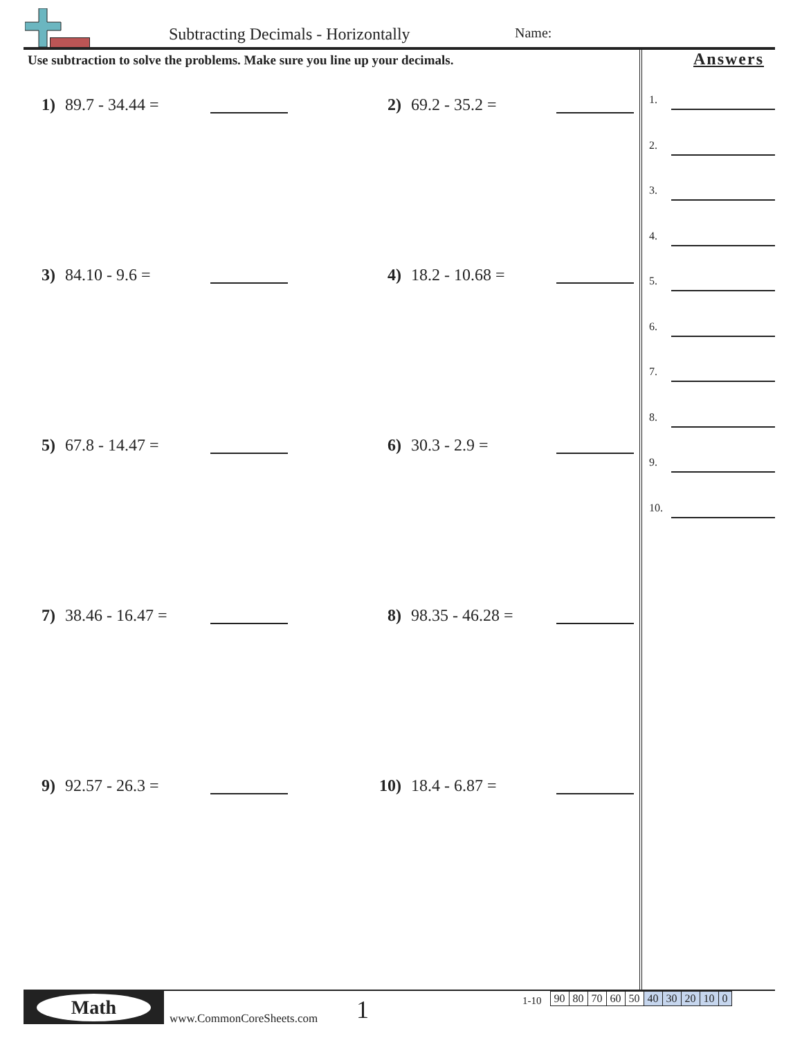Subtracting Decimals - Horizontally
Name:
Use subtraction to solve the problems. Make sure you line up your decimals.
1) 89.7 - 34.44 =
2) 69.2 - 35.2 =
3) 84.10 - 9.6 =
4) 18.2 - 10.68 =
5) 67.8 - 14.47 =
6) 30.3 - 2.9 =
7) 38.46 - 16.47 =
8) 98.35 - 46.28 =
9) 92.57 - 26.3 =
10) 18.4 - 6.87 =
Answers
1.
2.
3.
4.
5.
6.
7.
8.
9.
10.
Math
www.CommonCoreSheets.com
1
1-10
| 90 | 80 | 70 | 60 | 50 | 40 | 30 | 20 | 10 | 0 |